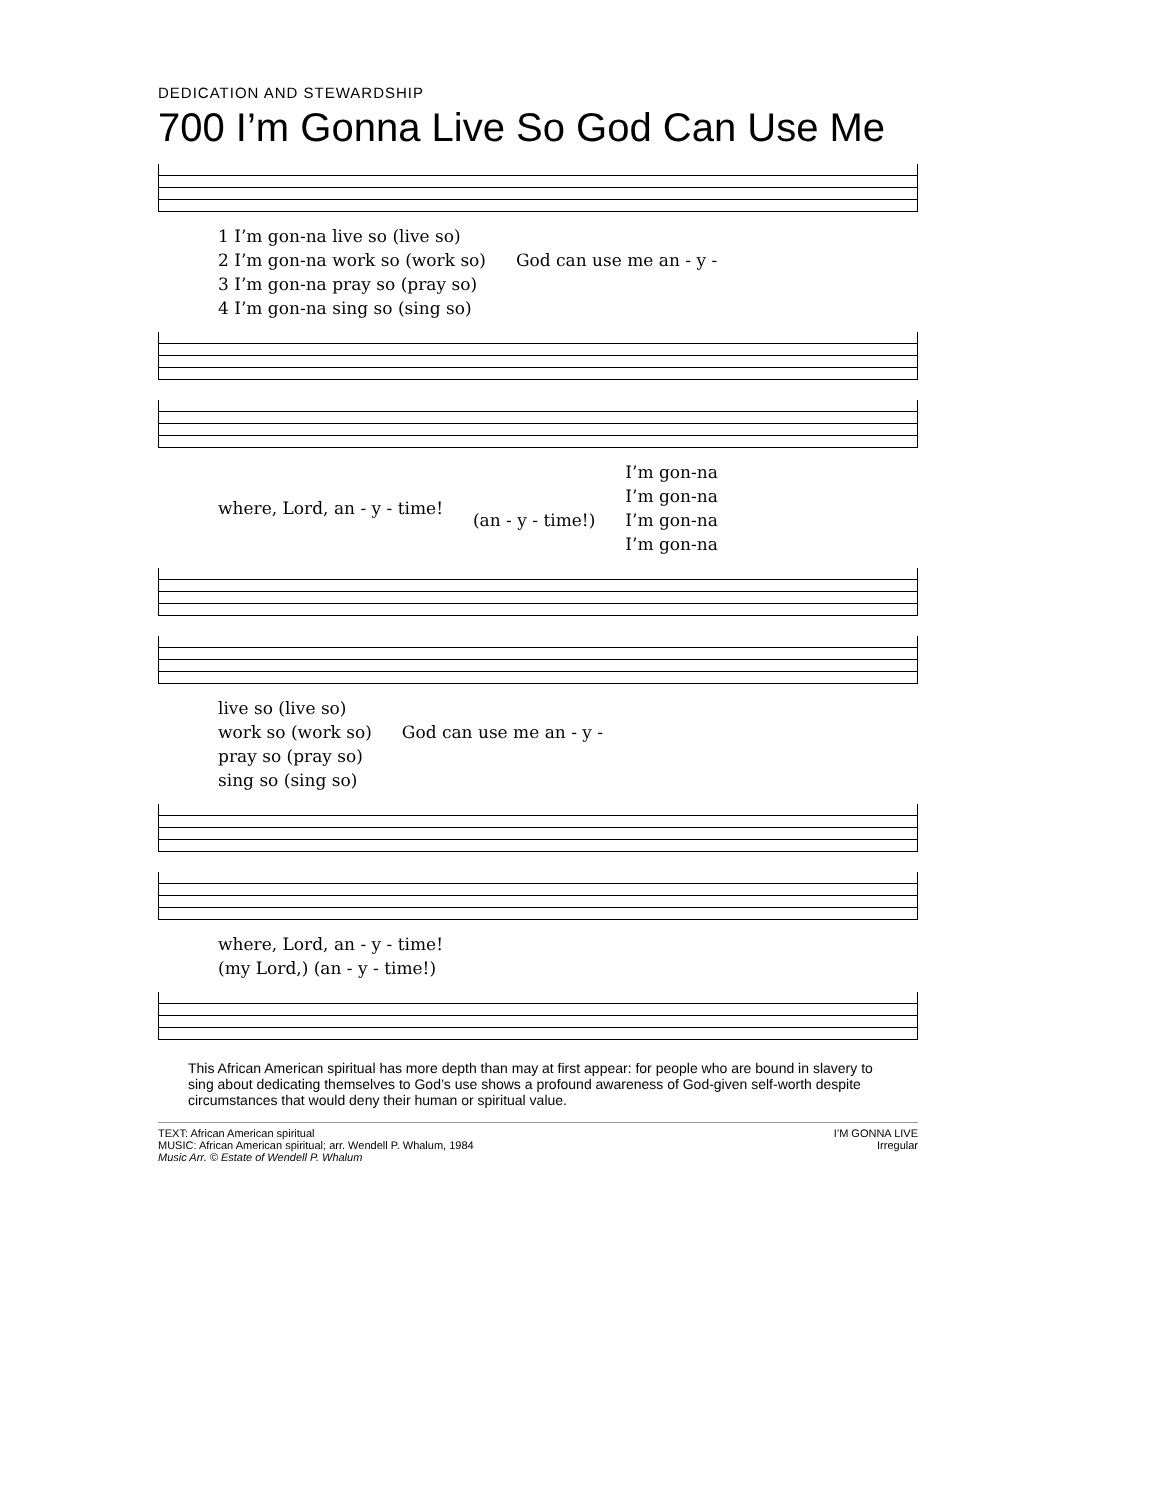DEDICATION AND STEWARDSHIP
700 I’m Gonna Live So God Can Use Me
1 I’m gon-na live so (live so)
2 I’m gon-na work so (work so)
3 I’m gon-na pray so (pray so)
4 I’m gon-na sing so (sing so)
God can use me an - y -
where, Lord, an - y - time!
(an - y - time!)
I’m gon-na
I’m gon-na
I’m gon-na
I’m gon-na
live so (live so)
work so (work so)
pray so (pray so)
sing so (sing so)
God can use me an - y -
where, Lord, an - y - time!
(my Lord,) (an - y - time!)
This African American spiritual has more depth than may at first appear: for people who are bound in slavery to sing about dedicating themselves to God’s use shows a profound awareness of God-given self-worth despite circumstances that would deny their human or spiritual value.
TEXT: African American spiritual
MUSIC: African American spiritual; arr. Wendell P. Whalum, 1984
Music Arr. © Estate of Wendell P. Whalum
I’M GONNA LIVE
Irregular